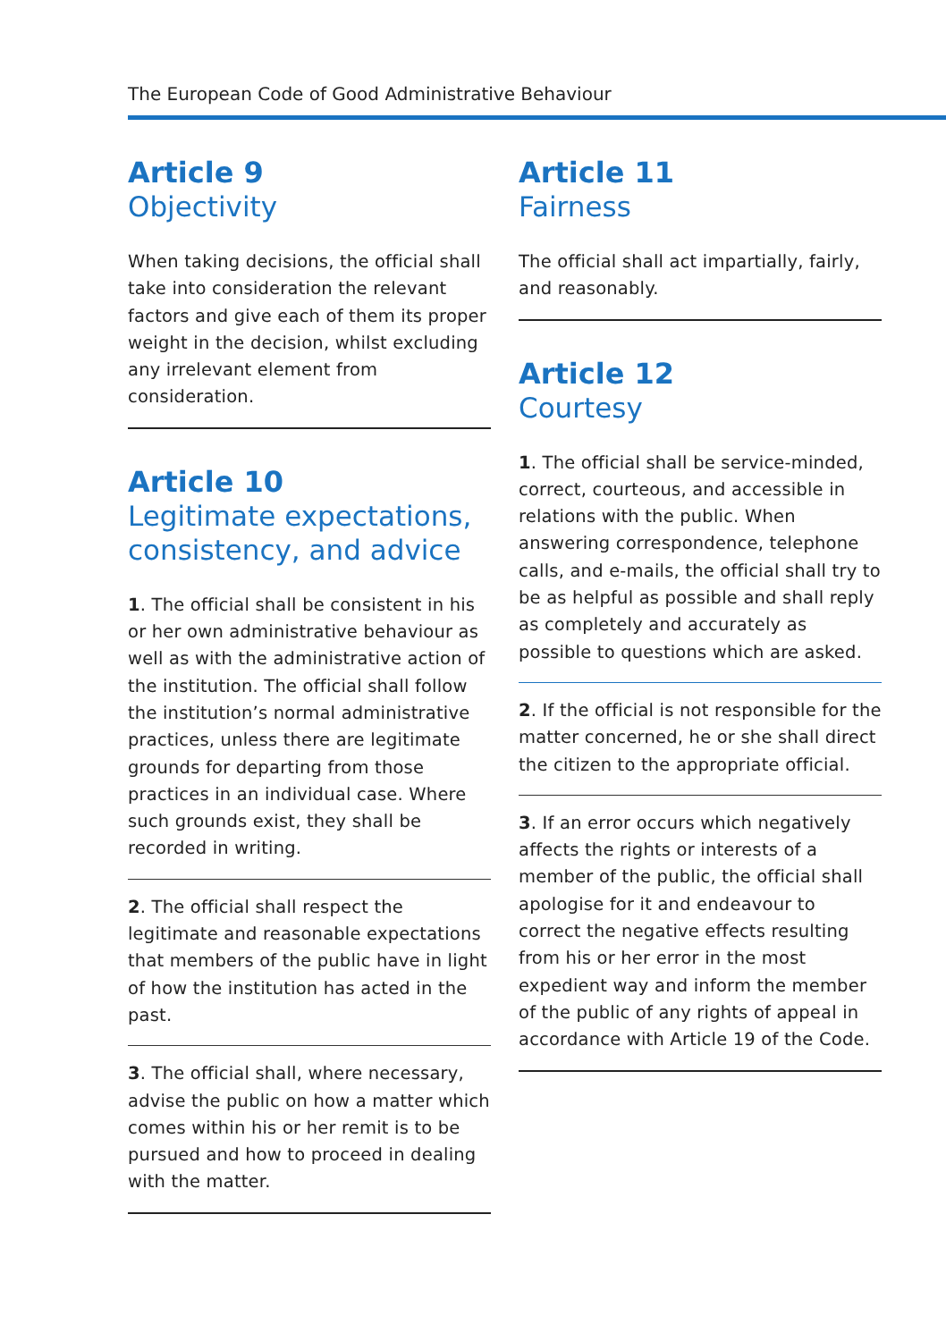The European Code of Good Administrative Behaviour
Article 9
Objectivity
When taking decisions, the official shall take into consideration the relevant factors and give each of them its proper weight in the decision, whilst excluding any irrelevant element from consideration.
Article 10
Legitimate expectations, consistency, and advice
1. The official shall be consistent in his or her own administrative behaviour as well as with the administrative action of the institution. The official shall follow the institution’s normal administrative practices, unless there are legitimate grounds for departing from those practices in an individual case. Where such grounds exist, they shall be recorded in writing.
2. The official shall respect the legitimate and reasonable expectations that members of the public have in light of how the institution has acted in the past.
3. The official shall, where necessary, advise the public on how a matter which comes within his or her remit is to be pursued and how to proceed in dealing with the matter.
Article 11
Fairness
The official shall act impartially, fairly, and reasonably.
Article 12
Courtesy
1. The official shall be service-minded, correct, courteous, and accessible in relations with the public. When answering correspondence, telephone calls, and e-mails, the official shall try to be as helpful as possible and shall reply as completely and accurately as possible to questions which are asked.
2. If the official is not responsible for the matter concerned, he or she shall direct the citizen to the appropriate official.
3. If an error occurs which negatively affects the rights or interests of a member of the public, the official shall apologise for it and endeavour to correct the negative effects resulting from his or her error in the most expedient way and inform the member of the public of any rights of appeal in accordance with Article 19 of the Code.